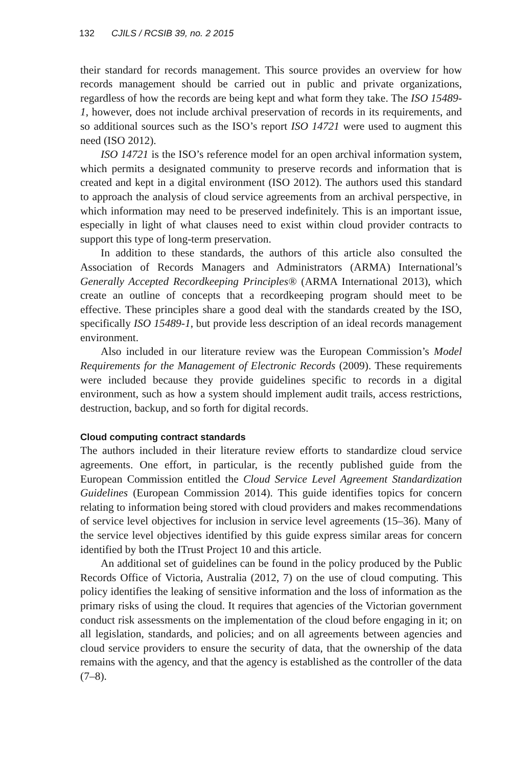132 CJILS / RCSIB 39, no. 2 2015
their standard for records management. This source provides an overview for how records management should be carried out in public and private organizations, regardless of how the records are being kept and what form they take. The ISO 15489-1, however, does not include archival preservation of records in its requirements, and so additional sources such as the ISO’s report ISO 14721 were used to augment this need (ISO 2012).
ISO 14721 is the ISO’s reference model for an open archival information system, which permits a designated community to preserve records and information that is created and kept in a digital environment (ISO 2012). The authors used this standard to approach the analysis of cloud service agreements from an archival perspective, in which information may need to be preserved indefinitely. This is an important issue, especially in light of what clauses need to exist within cloud provider contracts to support this type of long-term preservation.
In addition to these standards, the authors of this article also consulted the Association of Records Managers and Administrators (ARMA) International’s Generally Accepted Recordkeeping Principles® (ARMA International 2013), which create an outline of concepts that a recordkeeping program should meet to be effective. These principles share a good deal with the standards created by the ISO, specifically ISO 15489-1, but provide less description of an ideal records management environment.
Also included in our literature review was the European Commission’s Model Requirements for the Management of Electronic Records (2009). These requirements were included because they provide guidelines specific to records in a digital environment, such as how a system should implement audit trails, access restrictions, destruction, backup, and so forth for digital records.
Cloud computing contract standards
The authors included in their literature review efforts to standardize cloud service agreements. One effort, in particular, is the recently published guide from the European Commission entitled the Cloud Service Level Agreement Standardization Guidelines (European Commission 2014). This guide identifies topics for concern relating to information being stored with cloud providers and makes recommendations of service level objectives for inclusion in service level agreements (15–36). Many of the service level objectives identified by this guide express similar areas for concern identified by both the ITrust Project 10 and this article.
An additional set of guidelines can be found in the policy produced by the Public Records Office of Victoria, Australia (2012, 7) on the use of cloud computing. This policy identifies the leaking of sensitive information and the loss of information as the primary risks of using the cloud. It requires that agencies of the Victorian government conduct risk assessments on the implementation of the cloud before engaging in it; on all legislation, standards, and policies; and on all agreements between agencies and cloud service providers to ensure the security of data, that the ownership of the data remains with the agency, and that the agency is established as the controller of the data (7–8).